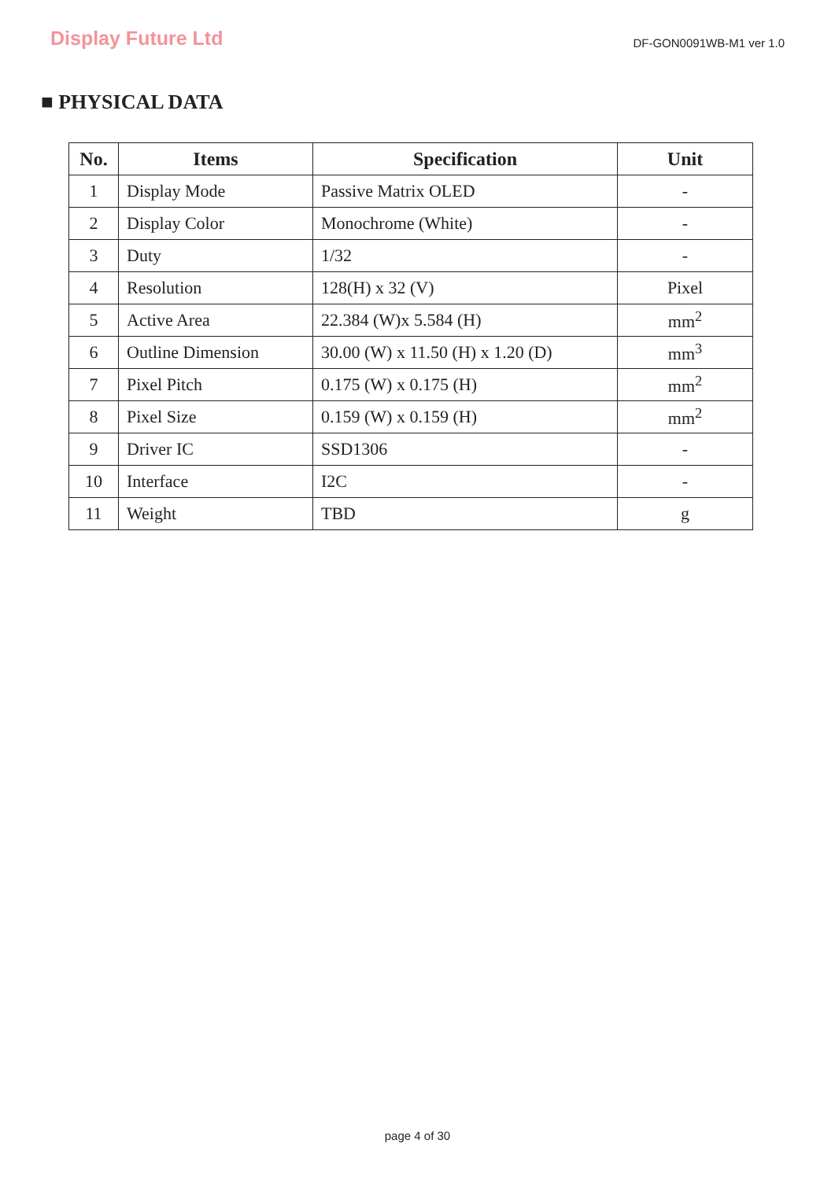Display Future Ltd
DF-GON0091WB-M1 ver 1.0
■ PHYSICAL DATA
| No. | Items | Specification | Unit |
| --- | --- | --- | --- |
| 1 | Display Mode | Passive Matrix OLED | - |
| 2 | Display Color | Monochrome (White) | - |
| 3 | Duty | 1/32 | - |
| 4 | Resolution | 128(H) x 32 (V) | Pixel |
| 5 | Active Area | 22.384 (W)x 5.584 (H) | mm<sup>2</sup> |
| 6 | Outline Dimension | 30.00 (W) x 11.50 (H) x 1.20 (D) | mm<sup>3</sup> |
| 7 | Pixel Pitch | 0.175 (W) x 0.175 (H) | mm<sup>2</sup> |
| 8 | Pixel Size | 0.159 (W) x 0.159 (H) | mm<sup>2</sup> |
| 9 | Driver IC | SSD1306 | - |
| 10 | Interface | I2C | - |
| 11 | Weight | TBD | g |
page 4 of 30